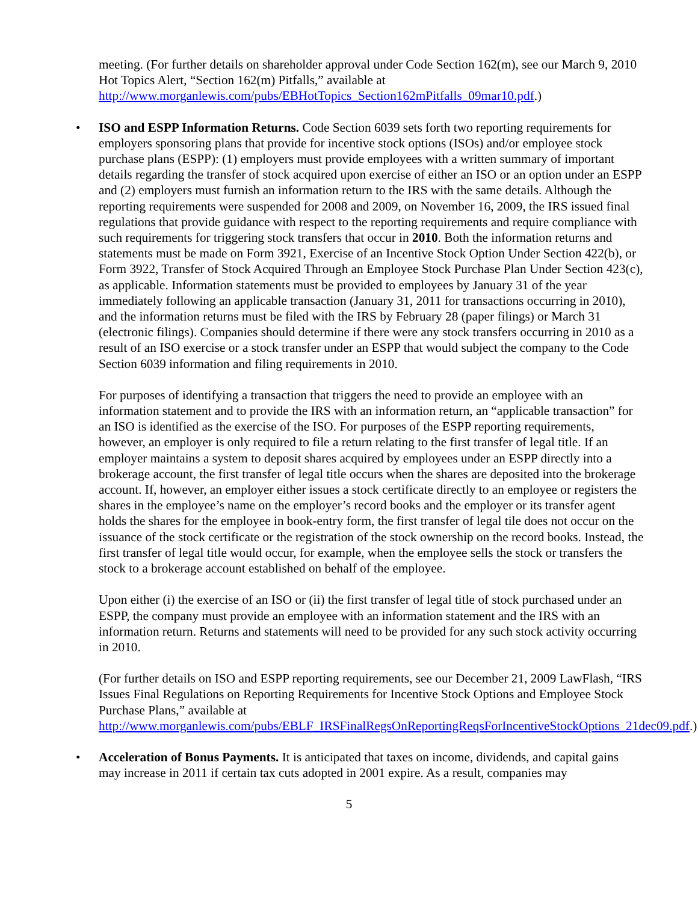meeting. (For further details on shareholder approval under Code Section 162(m), see our March 9, 2010 Hot Topics Alert, “Section 162(m) Pitfalls,” available at http://www.morganlewis.com/pubs/EBHotTopics_Section162mPitfalls_09mar10.pdf.)
• ISO and ESPP Information Returns. Code Section 6039 sets forth two reporting requirements for employers sponsoring plans that provide for incentive stock options (ISOs) and/or employee stock purchase plans (ESPP): (1) employers must provide employees with a written summary of important details regarding the transfer of stock acquired upon exercise of either an ISO or an option under an ESPP and (2) employers must furnish an information return to the IRS with the same details. Although the reporting requirements were suspended for 2008 and 2009, on November 16, 2009, the IRS issued final regulations that provide guidance with respect to the reporting requirements and require compliance with such requirements for triggering stock transfers that occur in 2010. Both the information returns and statements must be made on Form 3921, Exercise of an Incentive Stock Option Under Section 422(b), or Form 3922, Transfer of Stock Acquired Through an Employee Stock Purchase Plan Under Section 423(c), as applicable. Information statements must be provided to employees by January 31 of the year immediately following an applicable transaction (January 31, 2011 for transactions occurring in 2010), and the information returns must be filed with the IRS by February 28 (paper filings) or March 31 (electronic filings). Companies should determine if there were any stock transfers occurring in 2010 as a result of an ISO exercise or a stock transfer under an ESPP that would subject the company to the Code Section 6039 information and filing requirements in 2010.
For purposes of identifying a transaction that triggers the need to provide an employee with an information statement and to provide the IRS with an information return, an “applicable transaction” for an ISO is identified as the exercise of the ISO. For purposes of the ESPP reporting requirements, however, an employer is only required to file a return relating to the first transfer of legal title. If an employer maintains a system to deposit shares acquired by employees under an ESPP directly into a brokerage account, the first transfer of legal title occurs when the shares are deposited into the brokerage account. If, however, an employer either issues a stock certificate directly to an employee or registers the shares in the employee’s name on the employer’s record books and the employer or its transfer agent holds the shares for the employee in book-entry form, the first transfer of legal tile does not occur on the issuance of the stock certificate or the registration of the stock ownership on the record books. Instead, the first transfer of legal title would occur, for example, when the employee sells the stock or transfers the stock to a brokerage account established on behalf of the employee.
Upon either (i) the exercise of an ISO or (ii) the first transfer of legal title of stock purchased under an ESPP, the company must provide an employee with an information statement and the IRS with an information return. Returns and statements will need to be provided for any such stock activity occurring in 2010.
(For further details on ISO and ESPP reporting requirements, see our December 21, 2009 LawFlash, “IRS Issues Final Regulations on Reporting Requirements for Incentive Stock Options and Employee Stock Purchase Plans,” available at http://www.morganlewis.com/pubs/EBLF_IRSFinalRegsOnReportingReqsForIncentiveStockOptions_21dec09.pdf.)
• Acceleration of Bonus Payments. It is anticipated that taxes on income, dividends, and capital gains may increase in 2011 if certain tax cuts adopted in 2001 expire. As a result, companies may
5